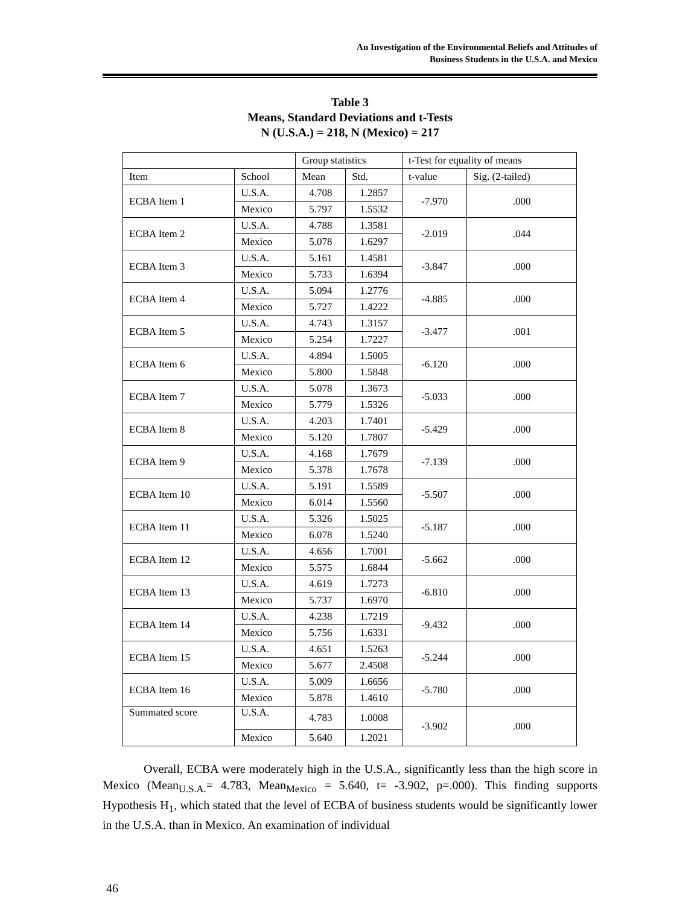An Investigation of the Environmental Beliefs and Attitudes of
Business Students in the U.S.A. and Mexico
Table 3
Means, Standard Deviations and t-Tests
N (U.S.A.) = 218, N (Mexico) = 217
| | | Group statistics | | t-Test for equality of means | |
| --- | --- | --- | --- | --- | --- |
| Item | School | Mean | Std. | t-value | Sig. (2-tailed) |
| ECBA Item 1 | U.S.A. | 4.708 | 1.2857 | -7.970 | .000 |
| | Mexico | 5.797 | 1.5532 | | |
| ECBA Item 2 | U.S.A. | 4.788 | 1.3581 | -2.019 | .044 |
| | Mexico | 5.078 | 1.6297 | | |
| ECBA Item 3 | U.S.A. | 5.161 | 1.4581 | -3.847 | .000 |
| | Mexico | 5.733 | 1.6394 | | |
| ECBA Item 4 | U.S.A. | 5.094 | 1.2776 | -4.885 | .000 |
| | Mexico | 5.727 | 1.4222 | | |
| ECBA Item 5 | U.S.A. | 4.743 | 1.3157 | -3.477 | .001 |
| | Mexico | 5.254 | 1.7227 | | |
| ECBA Item 6 | U.S.A. | 4.894 | 1.5005 | -6.120 | .000 |
| | Mexico | 5.800 | 1.5848 | | |
| ECBA Item 7 | U.S.A. | 5.078 | 1.3673 | -5.033 | .000 |
| | Mexico | 5.779 | 1.5326 | | |
| ECBA Item 8 | U.S.A. | 4.203 | 1.7401 | -5.429 | .000 |
| | Mexico | 5.120 | 1.7807 | | |
| ECBA Item 9 | U.S.A. | 4.168 | 1.7679 | -7.139 | .000 |
| | Mexico | 5.378 | 1.7678 | | |
| ECBA Item 10 | U.S.A. | 5.191 | 1.5589 | -5.507 | .000 |
| | Mexico | 6.014 | 1.5560 | | |
| ECBA Item 11 | U.S.A. | 5.326 | 1.5025 | -5.187 | .000 |
| | Mexico | 6.078 | 1.5240 | | |
| ECBA Item 12 | U.S.A. | 4.656 | 1.7001 | -5.662 | .000 |
| | Mexico | 5.575 | 1.6844 | | |
| ECBA Item 13 | U.S.A. | 4.619 | 1.7273 | -6.810 | .000 |
| | Mexico | 5.737 | 1.6970 | | |
| ECBA Item 14 | U.S.A. | 4.238 | 1.7219 | -9.432 | .000 |
| | Mexico | 5.756 | 1.6331 | | |
| ECBA Item 15 | U.S.A. | 4.651 | 1.5263 | -5.244 | .000 |
| | Mexico | 5.677 | 2.4508 | | |
| ECBA Item 16 | U.S.A. | 5.009 | 1.6656 | -5.780 | .000 |
| | Mexico | 5.878 | 1.4610 | | |
| Summated score | U.S.A. | 4.783 | 1.0008 | -3.902 | .000 |
| | Mexico | 5.640 | 1.2021 | | |
Overall, ECBA were moderately high in the U.S.A., significantly less than the high score in Mexico (Mean<sub>U.S.A.</sub>= 4.783, Mean<sub>Mexico</sub> = 5.640, t= -3.902, p=.000). This finding supports Hypothesis H<sub>1</sub>, which stated that the level of ECBA of business students would be significantly lower in the U.S.A. than in Mexico. An examination of individual
46